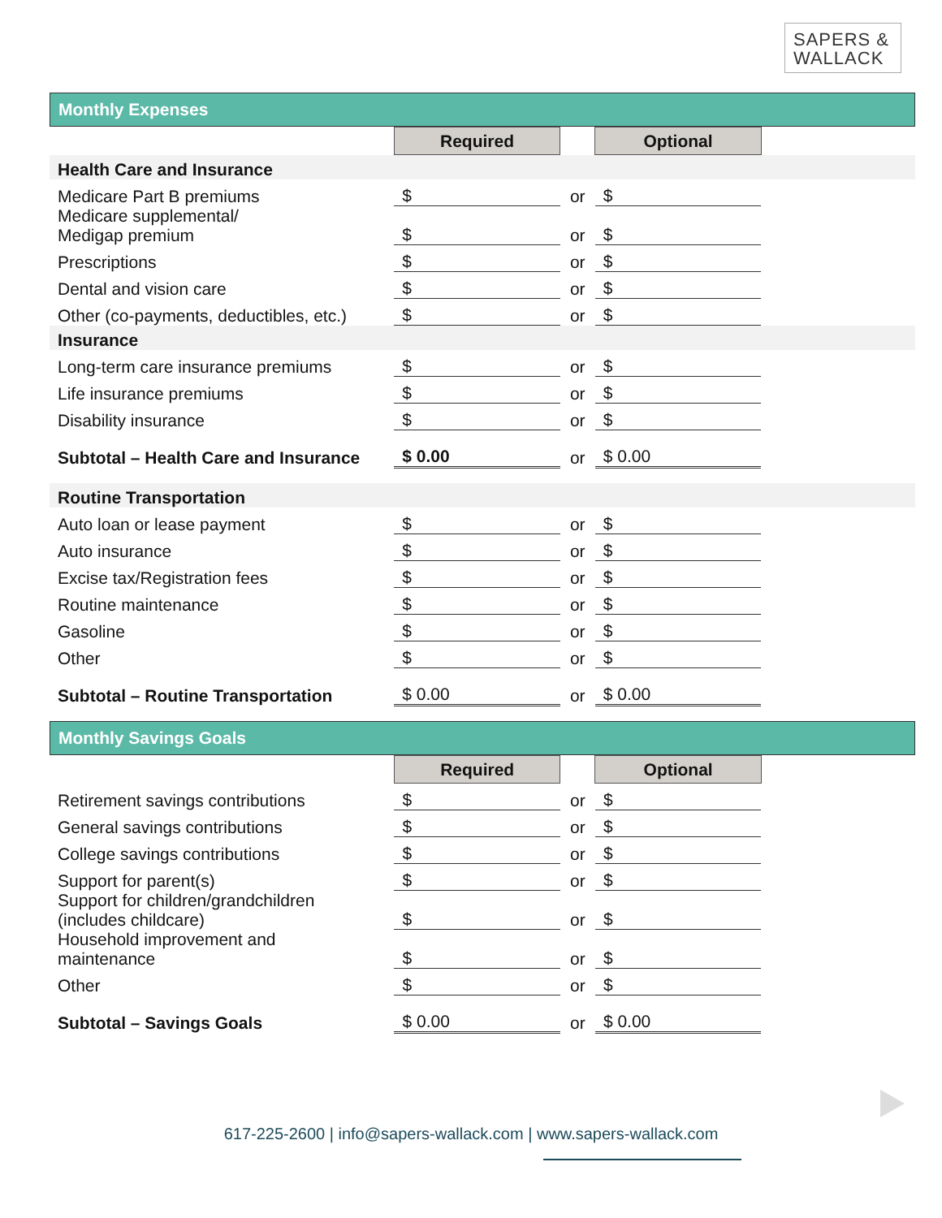SAPERS &
WALLACK
Monthly Expenses
| | Required | | Optional | |
| Health Care and Insurance | | | | |
| Medicare Part B premiums | $ | or | $ | |
| Medicare supplemental/ Medigap premium | $ | or | $ | |
| Prescriptions | $ | or | $ | |
| Dental and vision care | $ | or | $ | |
| Other (co-payments, deductibles, etc.) | $ | or | $ | |
| Insurance | | | | |
| Long-term care insurance premiums | $ | or | $ | |
| Life insurance premiums | $ | or | $ | |
| Disability insurance | $ | or | $ | |
| Subtotal – Health Care and Insurance | $ 0.00 | or | $ 0.00 | |
| Routine Transportation | | | | |
| Auto loan or lease payment | $ | or | $ | |
| Auto insurance | $ | or | $ | |
| Excise tax/Registration fees | $ | or | $ | |
| Routine maintenance | $ | or | $ | |
| Gasoline | $ | or | $ | |
| Other | $ | or | $ | |
| Subtotal – Routine Transportation | $ 0.00 | or | $ 0.00 | |
Monthly Savings Goals
| | Required | | Optional | |
| Retirement savings contributions | $ | or | $ | |
| General savings contributions | $ | or | $ | |
| College savings contributions | $ | or | $ | |
| Support for parent(s) | $ | or | $ | |
| Support for children/grandchildren (includes childcare) | $ | or | $ | |
| Household improvement and maintenance | $ | or | $ | |
| Other | $ | or | $ | |
| Subtotal – Savings Goals | $ 0.00 | or | $ 0.00 | |
617-225-2600 | info@sapers-wallack.com | www.sapers-wallack.com